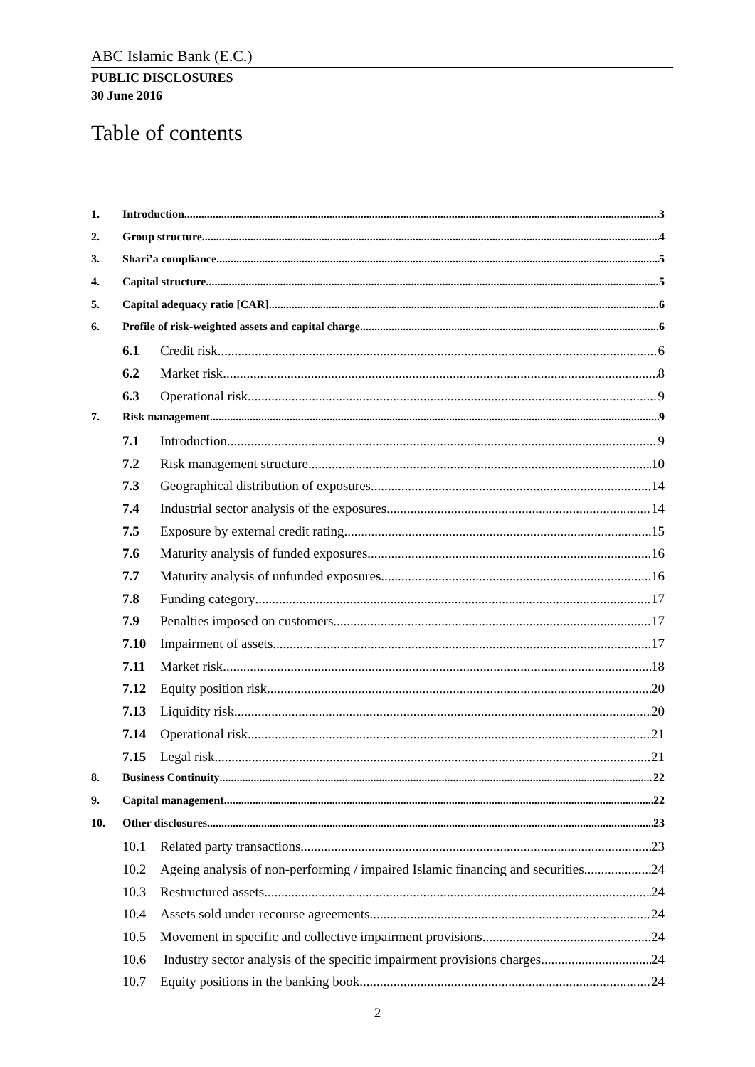ABC Islamic Bank (E.C.)
PUBLIC DISCLOSURES
30 June 2016
Table of contents
1. Introduction 3
2. Group structure 4
3. Shari’a compliance 5
4. Capital structure 5
5. Capital adequacy ratio [CAR] 6
6. Profile of risk-weighted assets and capital charge 6
6.1 Credit risk 6
6.2 Market risk 8
6.3 Operational risk 9
7. Risk management 9
7.1 Introduction 9
7.2 Risk management structure 10
7.3 Geographical distribution of exposures 14
7.4 Industrial sector analysis of the exposures 14
7.5 Exposure by external credit rating 15
7.6 Maturity analysis of funded exposures 16
7.7 Maturity analysis of unfunded exposures 16
7.8 Funding category 17
7.9 Penalties imposed on customers 17
7.10 Impairment of assets 17
7.11 Market risk 18
7.12 Equity position risk 20
7.13 Liquidity risk 20
7.14 Operational risk 21
7.15 Legal risk 21
8. Business Continuity 22
9. Capital management 22
10. Other disclosures 23
10.1 Related party transactions 23
10.2 Ageing analysis of non-performing / impaired Islamic financing and securities 24
10.3 Restructured assets 24
10.4 Assets sold under recourse agreements 24
10.5 Movement in specific and collective impairment provisions 24
10.6 Industry sector analysis of the specific impairment provisions charges 24
10.7 Equity positions in the banking book 24
2